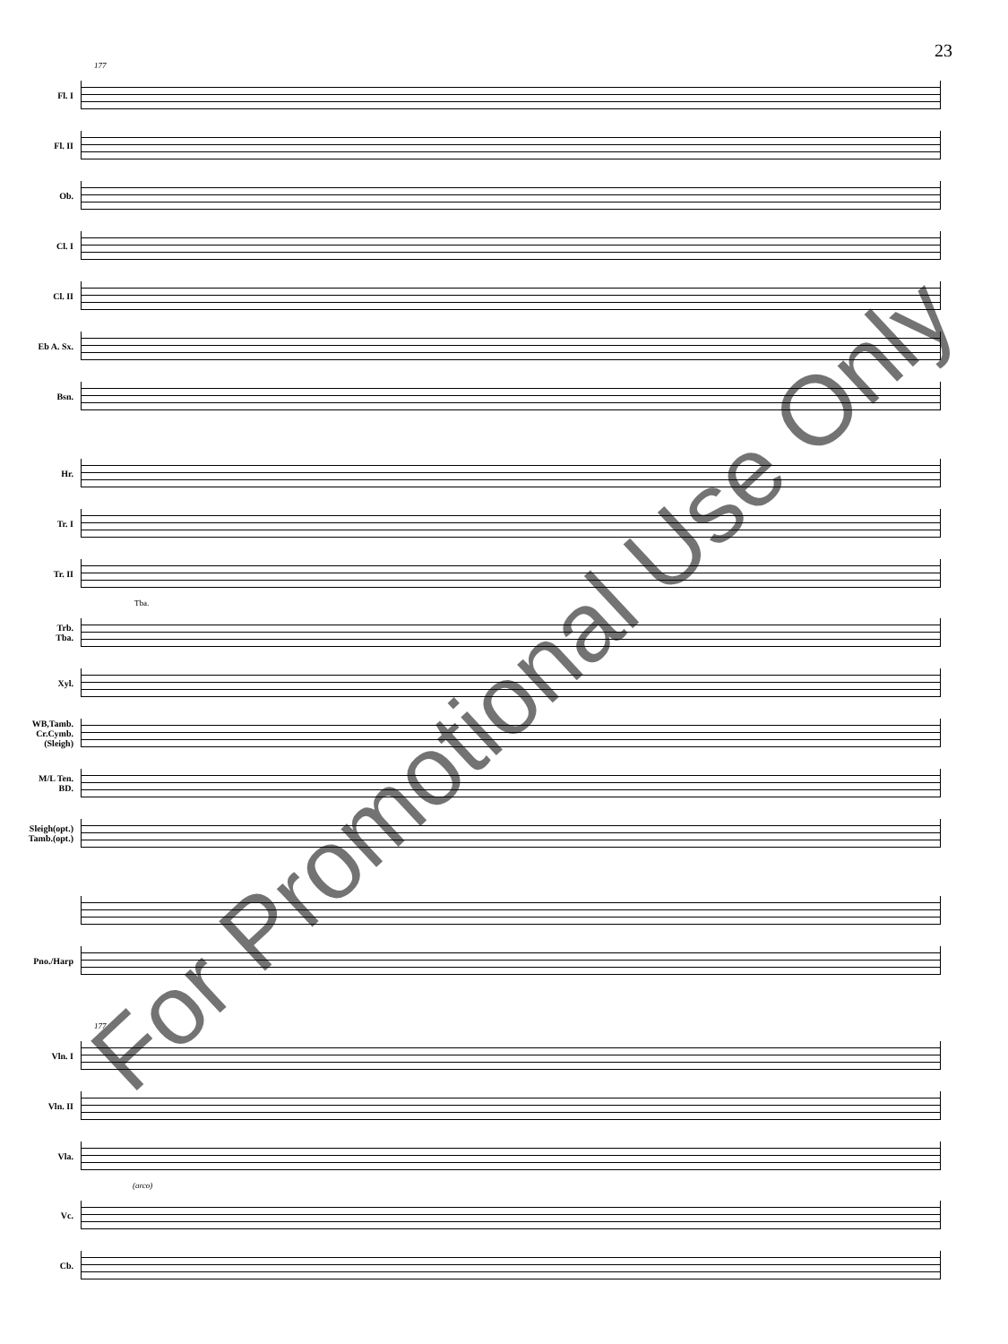23
177
Fl. I
Fl. II
Ob.
Cl. I
Cl. II
Eb A. Sx.
Bsn.
Hr.
Tr. I
Tr. II
Tba.
Trb.
Tba.
Xyl.
WB,Tamb.
Cr.Cymb.
(Sleigh)
M/L Ten.
BD.
Sleigh(opt.)
Tamb.(opt.)
Pno./Harp
177
Vln. I
Vln. II
Vla.
(arco)
Vc.
Cb.
For Promotional Use Only